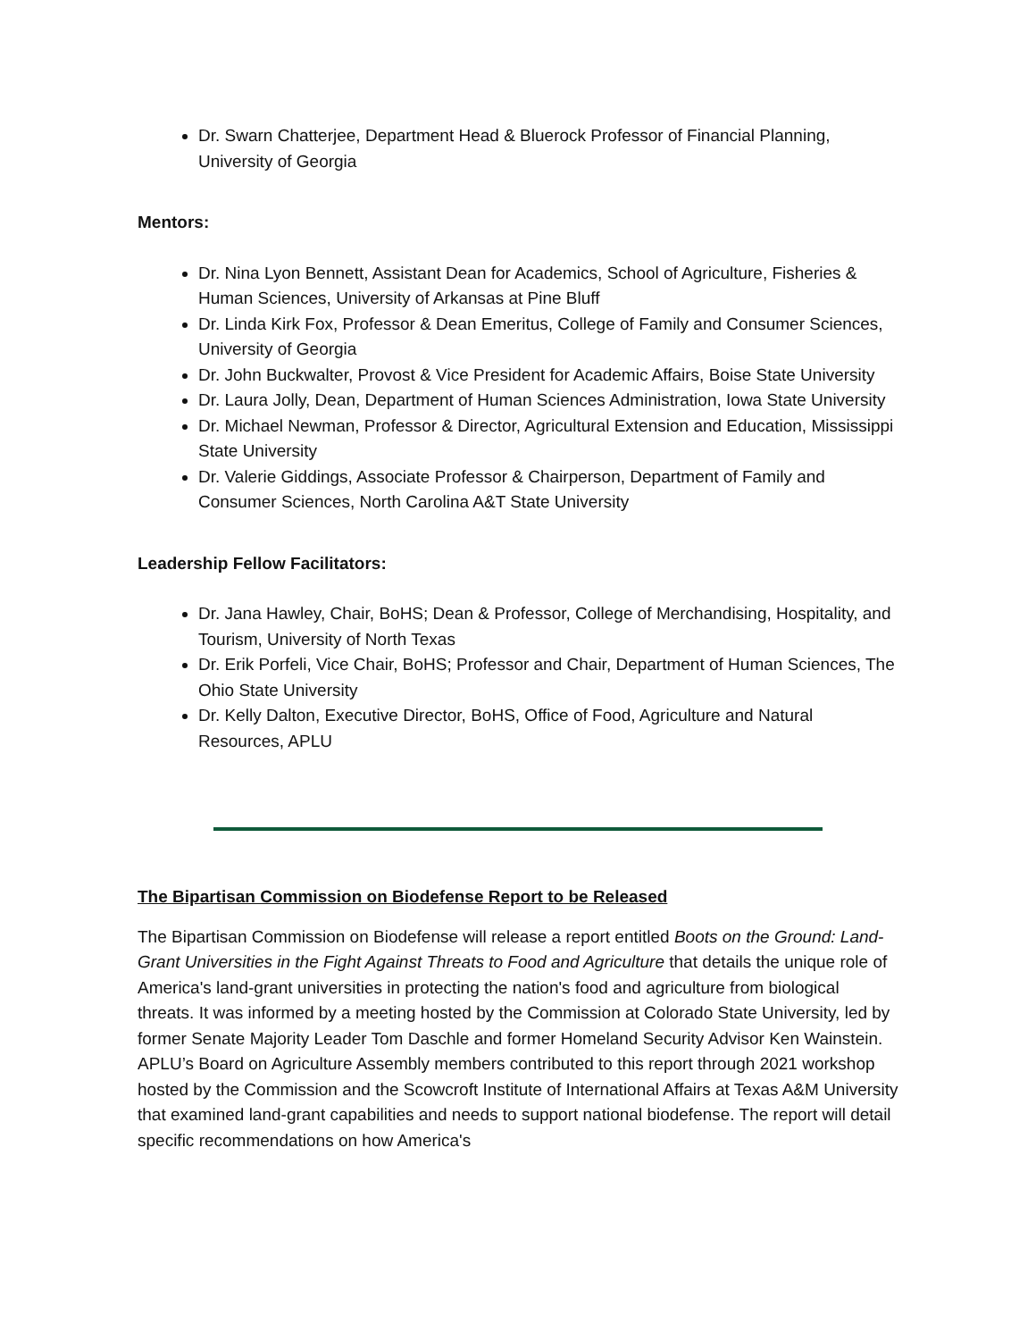Dr. Swarn Chatterjee, Department Head & Bluerock Professor of Financial Planning, University of Georgia
Mentors:
Dr. Nina Lyon Bennett, Assistant Dean for Academics, School of Agriculture, Fisheries & Human Sciences, University of Arkansas at Pine Bluff
Dr. Linda Kirk Fox, Professor & Dean Emeritus, College of Family and Consumer Sciences, University of Georgia
Dr. John Buckwalter, Provost & Vice President for Academic Affairs, Boise State University
Dr. Laura Jolly, Dean, Department of Human Sciences Administration, Iowa State University
Dr. Michael Newman, Professor & Director, Agricultural Extension and Education, Mississippi State University
Dr. Valerie Giddings, Associate Professor & Chairperson, Department of Family and Consumer Sciences, North Carolina A&T State University
Leadership Fellow Facilitators:
Dr. Jana Hawley, Chair, BoHS; Dean & Professor, College of Merchandising, Hospitality, and Tourism, University of North Texas
Dr. Erik Porfeli, Vice Chair, BoHS; Professor and Chair, Department of Human Sciences, The Ohio State University
Dr. Kelly Dalton, Executive Director, BoHS, Office of Food, Agriculture and Natural Resources, APLU
The Bipartisan Commission on Biodefense Report to be Released
The Bipartisan Commission on Biodefense will release a report entitled Boots on the Ground: Land-Grant Universities in the Fight Against Threats to Food and Agriculture that details the unique role of America's land-grant universities in protecting the nation's food and agriculture from biological threats. It was informed by a meeting hosted by the Commission at Colorado State University, led by former Senate Majority Leader Tom Daschle and former Homeland Security Advisor Ken Wainstein. APLU’s Board on Agriculture Assembly members contributed to this report through 2021 workshop hosted by the Commission and the Scowcroft Institute of International Affairs at Texas A&M University that examined land-grant capabilities and needs to support national biodefense. The report will detail specific recommendations on how America's